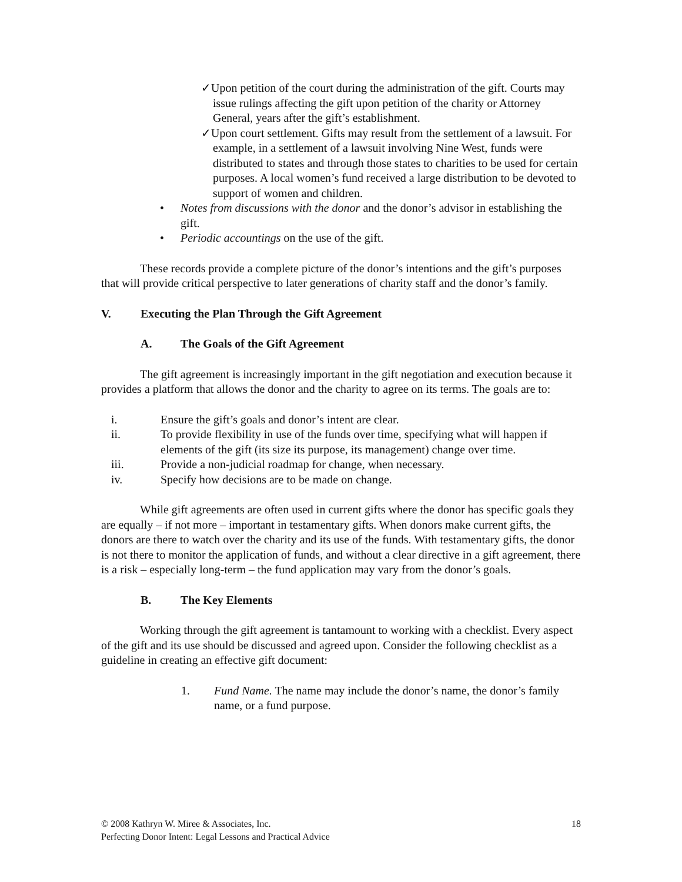✓Upon petition of the court during the administration of the gift. Courts may issue rulings affecting the gift upon petition of the charity or Attorney General, years after the gift’s establishment.
✓Upon court settlement. Gifts may result from the settlement of a lawsuit. For example, in a settlement of a lawsuit involving Nine West, funds were distributed to states and through those states to charities to be used for certain purposes. A local women’s fund received a large distribution to be devoted to support of women and children.
• Notes from discussions with the donor and the donor’s advisor in establishing the gift.
• Periodic accountings on the use of the gift.
These records provide a complete picture of the donor’s intentions and the gift’s purposes that will provide critical perspective to later generations of charity staff and the donor’s family.
V. Executing the Plan Through the Gift Agreement
A. The Goals of the Gift Agreement
The gift agreement is increasingly important in the gift negotiation and execution because it provides a platform that allows the donor and the charity to agree on its terms. The goals are to:
i. Ensure the gift’s goals and donor’s intent are clear.
ii. To provide flexibility in use of the funds over time, specifying what will happen if elements of the gift (its size its purpose, its management) change over time.
iii. Provide a non-judicial roadmap for change, when necessary.
iv. Specify how decisions are to be made on change.
While gift agreements are often used in current gifts where the donor has specific goals they are equally – if not more – important in testamentary gifts. When donors make current gifts, the donors are there to watch over the charity and its use of the funds. With testamentary gifts, the donor is not there to monitor the application of funds, and without a clear directive in a gift agreement, there is a risk – especially long-term – the fund application may vary from the donor’s goals.
B. The Key Elements
Working through the gift agreement is tantamount to working with a checklist. Every aspect of the gift and its use should be discussed and agreed upon. Consider the following checklist as a guideline in creating an effective gift document:
1. Fund Name. The name may include the donor’s name, the donor’s family name, or a fund purpose.
© 2008 Kathryn W. Miree & Associates, Inc. 18
Perfecting Donor Intent: Legal Lessons and Practical Advice